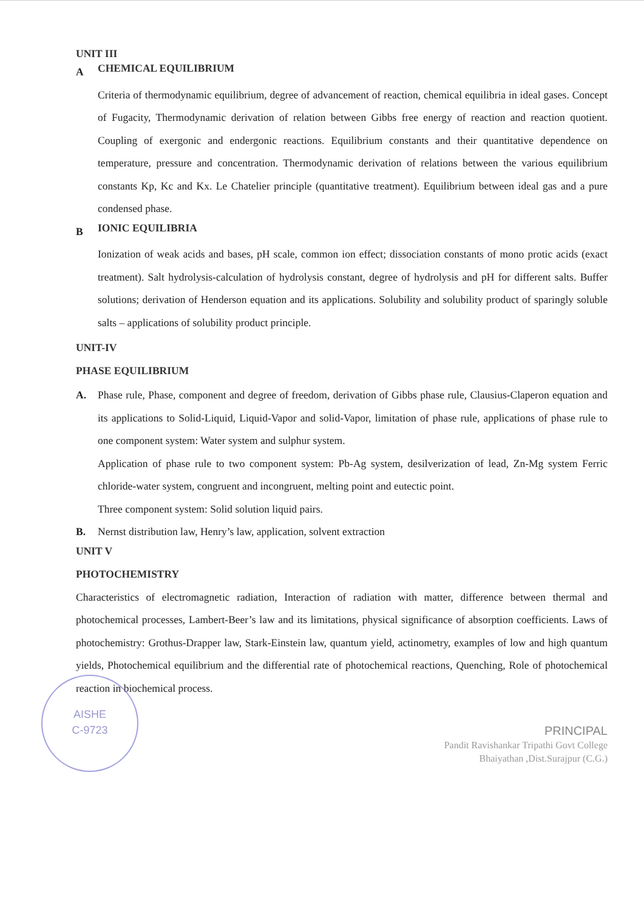UNIT III
A
CHEMICAL EQUILIBRIUM
Criteria of thermodynamic equilibrium, degree of advancement of reaction, chemical equilibria in ideal gases. Concept of Fugacity, Thermodynamic derivation of relation between Gibbs free energy of reaction and reaction quotient. Coupling of exergonic and endergonic reactions. Equilibrium constants and their quantitative dependence on temperature, pressure and concentration. Thermodynamic derivation of relations between the various equilibrium constants Kp, Kc and Kx. Le Chatelier principle (quantitative treatment). Equilibrium between ideal gas and a pure condensed phase.
B
IONIC EQUILIBRIA
Ionization of weak acids and bases, pH scale, common ion effect; dissociation constants of mono protic acids (exact treatment). Salt hydrolysis-calculation of hydrolysis constant, degree of hydrolysis and pH for different salts. Buffer solutions; derivation of Henderson equation and its applications. Solubility and solubility product of sparingly soluble salts – applications of solubility product principle.
UNIT-IV
PHASE EQUILIBRIUM
A. Phase rule, Phase, component and degree of freedom, derivation of Gibbs phase rule, Clausius-Claperon equation and its applications to Solid-Liquid, Liquid-Vapor and solid-Vapor, limitation of phase rule, applications of phase rule to one component system: Water system and sulphur system.
Application of phase rule to two component system: Pb-Ag system, desilverization of lead, Zn-Mg system Ferric chloride-water system, congruent and incongruent, melting point and eutectic point.
Three component system: Solid solution liquid pairs.
B. Nernst distribution law, Henry’s law, application, solvent extraction
UNIT V
PHOTOCHEMISTRY
Characteristics of electromagnetic radiation, Interaction of radiation with matter, difference between thermal and photochemical processes, Lambert-Beer’s law and its limitations, physical significance of absorption coefficients. Laws of photochemistry: Grothus-Drapper law, Stark-Einstein law, quantum yield, actinometry, examples of low and high quantum yields, Photochemical equilibrium and the differential rate of photochemical reactions, Quenching, Role of photochemical reaction in biochemical process.
PRINCIPAL
Pandit Ravishankar Tripathi Govt College
Bhaiyathan ,Dist.Surajpur (C.G.)
AISHE
C-9723